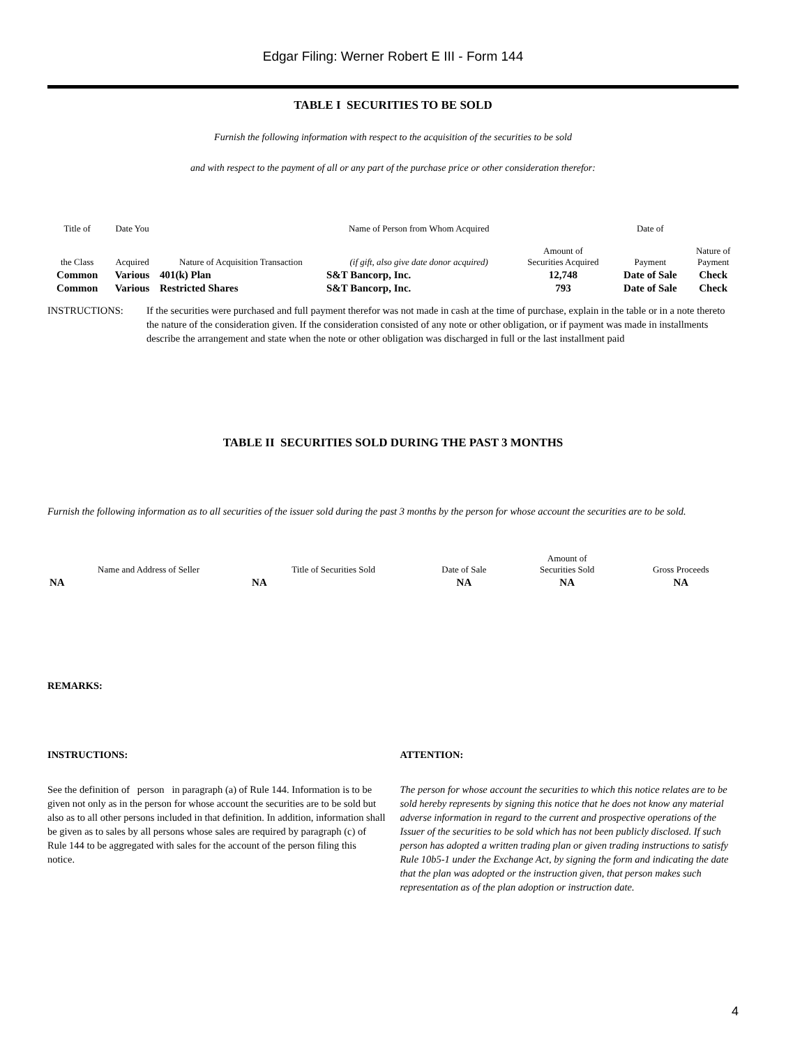Edgar Filing: Werner Robert E III - Form 144
TABLE I SECURITIES TO BE SOLD
Furnish the following information with respect to the acquisition of the securities to be sold
and with respect to the payment of all or any part of the purchase price or other consideration therefor:
| Title of the Class | Date You Acquired | Nature of Acquisition Transaction | Name of Person from Whom Acquired (if gift, also give date donor acquired) | Amount of Securities Acquired | Date of Payment | Nature of Payment |
| --- | --- | --- | --- | --- | --- | --- |
| Common | Various | 401(k) Plan | S&T Bancorp, Inc. | 12,748 | Date of Sale | Check |
| Common | Various | Restricted Shares | S&T Bancorp, Inc. | 793 | Date of Sale | Check |
INSTRUCTIONS: If the securities were purchased and full payment therefor was not made in cash at the time of purchase, explain in the table or in a note thereto the nature of the consideration given. If the consideration consisted of any note or other obligation, or if payment was made in installments describe the arrangement and state when the note or other obligation was discharged in full or the last installment paid
TABLE II SECURITIES SOLD DURING THE PAST 3 MONTHS
Furnish the following information as to all securities of the issuer sold during the past 3 months by the person for whose account the securities are to be sold.
| Name and Address of Seller | Title of Securities Sold | Date of Sale | Amount of Securities Sold | Gross Proceeds |
| --- | --- | --- | --- | --- |
| NA | NA | NA | NA | NA |
REMARKS:
INSTRUCTIONS: ATTENTION:
See the definition of person in paragraph (a) of Rule 144. Information is to be given not only as in the person for whose account the securities are to be sold but also as to all other persons included in that definition. In addition, information shall be given as to sales by all persons whose sales are required by paragraph (c) of Rule 144 to be aggregated with sales for the account of the person filing this notice.
The person for whose account the securities to which this notice relates are to be sold hereby represents by signing this notice that he does not know any material adverse information in regard to the current and prospective operations of the Issuer of the securities to be sold which has not been publicly disclosed. If such person has adopted a written trading plan or given trading instructions to satisfy Rule 10b5-1 under the Exchange Act, by signing the form and indicating the date that the plan was adopted or the instruction given, that person makes such representation as of the plan adoption or instruction date.
4